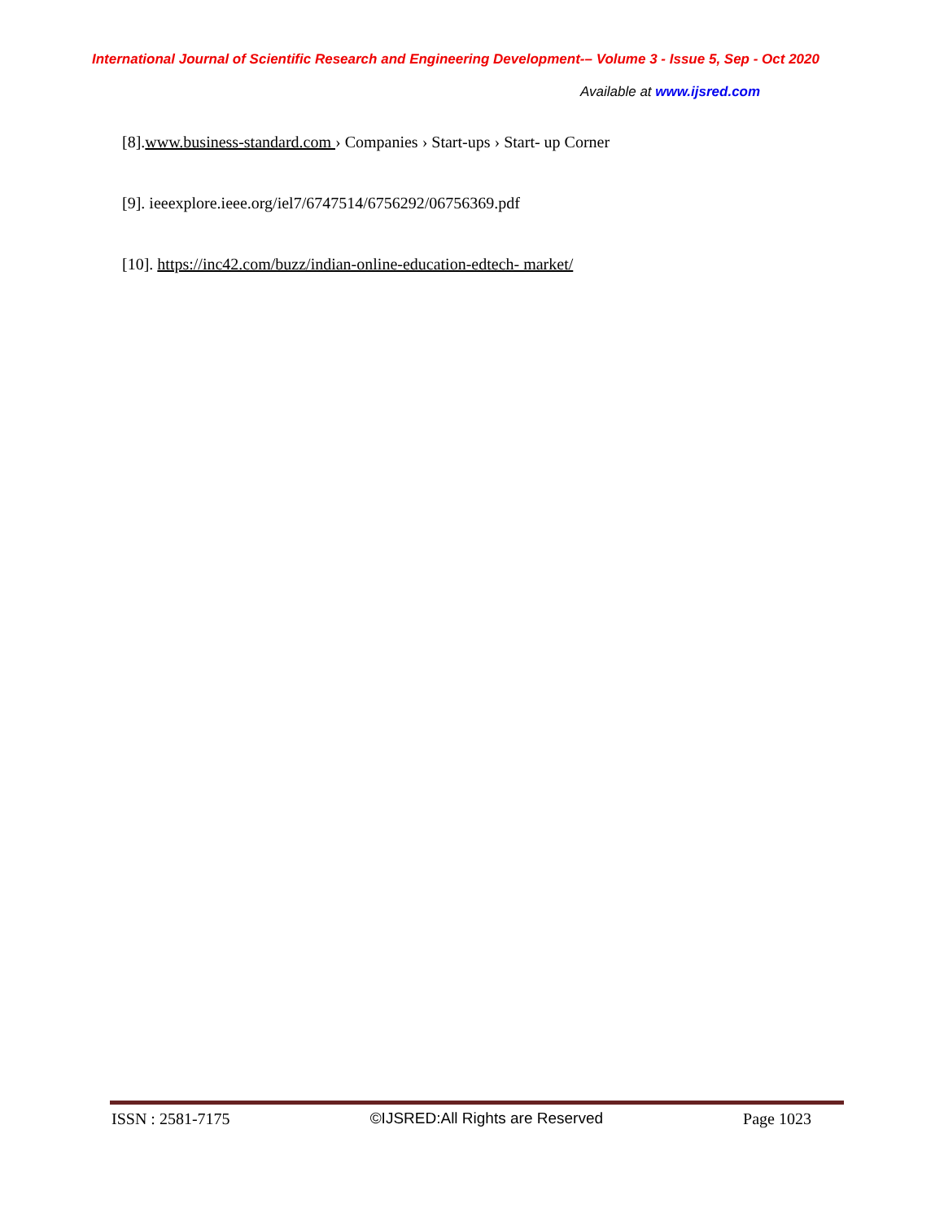International Journal of Scientific Research and Engineering Development-– Volume 3 - Issue 5, Sep - Oct 2020
Available at www.ijsred.com
[8].www.business-standard.com › Companies › Start-ups › Start- up Corner
[9]. ieeexplore.ieee.org/iel7/6747514/6756292/06756369.pdf
[10]. https://inc42.com/buzz/indian-online-education-edtech- market/
ISSN : 2581-7175 ©IJSRED:All Rights are Reserved Page 1023